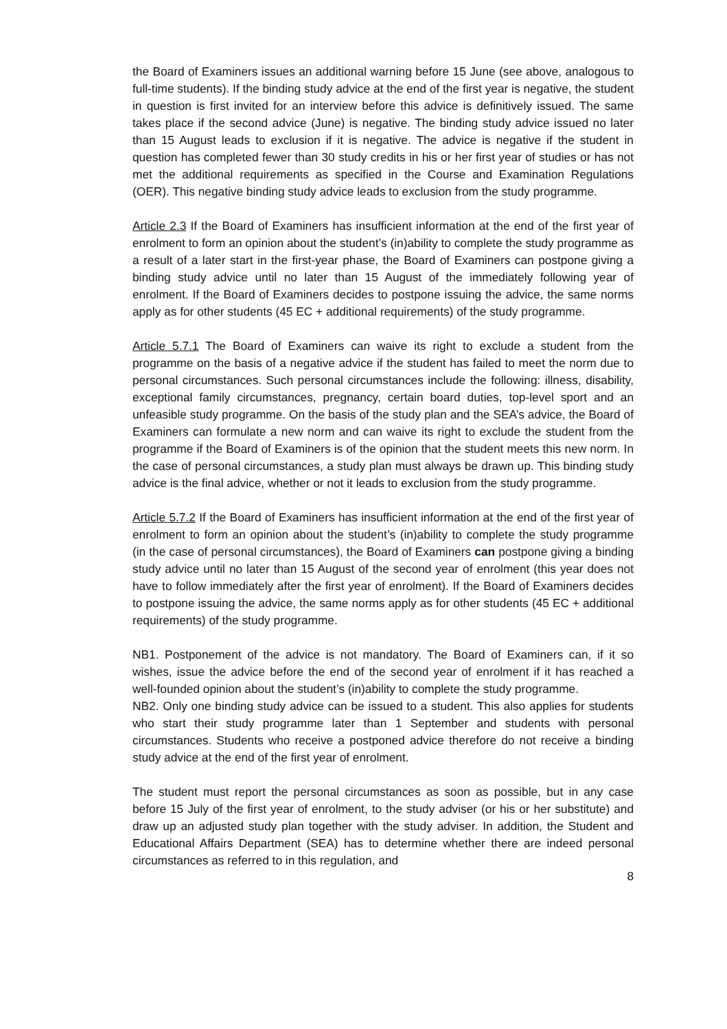the Board of Examiners issues an additional warning before 15 June (see above, analogous to full-time students). If the binding study advice at the end of the first year is negative, the student in question is first invited for an interview before this advice is definitively issued. The same takes place if the second advice (June) is negative. The binding study advice issued no later than 15 August leads to exclusion if it is negative. The advice is negative if the student in question has completed fewer than 30 study credits in his or her first year of studies or has not met the additional requirements as specified in the Course and Examination Regulations (OER). This negative binding study advice leads to exclusion from the study programme.
Article 2.3 If the Board of Examiners has insufficient information at the end of the first year of enrolment to form an opinion about the student’s (in)ability to complete the study programme as a result of a later start in the first-year phase, the Board of Examiners can postpone giving a binding study advice until no later than 15 August of the immediately following year of enrolment. If the Board of Examiners decides to postpone issuing the advice, the same norms apply as for other students (45 EC + additional requirements) of the study programme.
Article 5.7.1 The Board of Examiners can waive its right to exclude a student from the programme on the basis of a negative advice if the student has failed to meet the norm due to personal circumstances. Such personal circumstances include the following: illness, disability, exceptional family circumstances, pregnancy, certain board duties, top-level sport and an unfeasible study programme. On the basis of the study plan and the SEA’s advice, the Board of Examiners can formulate a new norm and can waive its right to exclude the student from the programme if the Board of Examiners is of the opinion that the student meets this new norm. In the case of personal circumstances, a study plan must always be drawn up. This binding study advice is the final advice, whether or not it leads to exclusion from the study programme.
Article 5.7.2 If the Board of Examiners has insufficient information at the end of the first year of enrolment to form an opinion about the student’s (in)ability to complete the study programme (in the case of personal circumstances), the Board of Examiners can postpone giving a binding study advice until no later than 15 August of the second year of enrolment (this year does not have to follow immediately after the first year of enrolment). If the Board of Examiners decides to postpone issuing the advice, the same norms apply as for other students (45 EC + additional requirements) of the study programme.
NB1. Postponement of the advice is not mandatory. The Board of Examiners can, if it so wishes, issue the advice before the end of the second year of enrolment if it has reached a well-founded opinion about the student’s (in)ability to complete the study programme.
NB2. Only one binding study advice can be issued to a student. This also applies for students who start their study programme later than 1 September and students with personal circumstances. Students who receive a postponed advice therefore do not receive a binding study advice at the end of the first year of enrolment.
The student must report the personal circumstances as soon as possible, but in any case before 15 July of the first year of enrolment, to the study adviser (or his or her substitute) and draw up an adjusted study plan together with the study adviser. In addition, the Student and Educational Affairs Department (SEA) has to determine whether there are indeed personal circumstances as referred to in this regulation, and
8